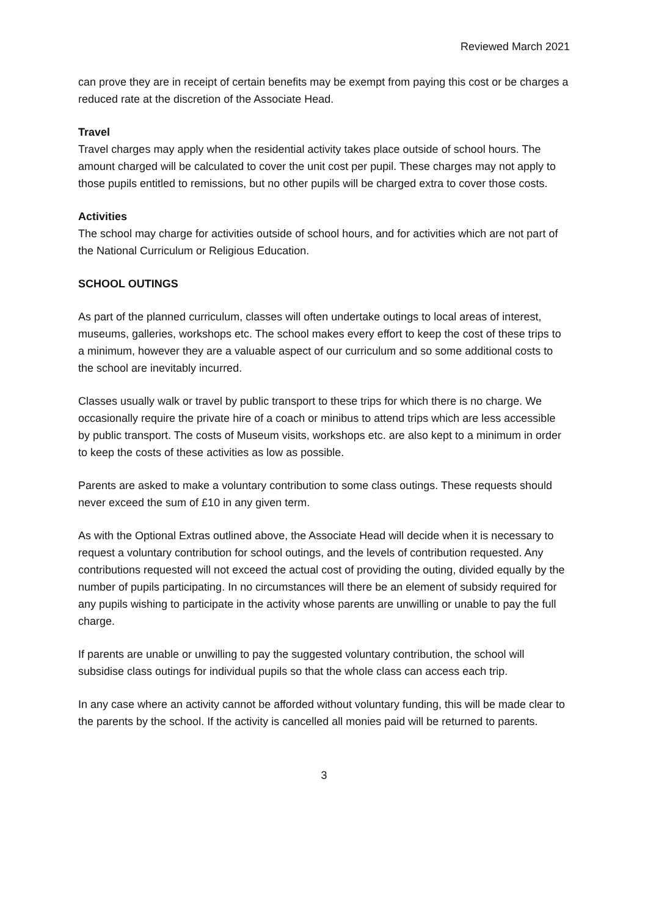Reviewed March 2021
can prove they are in receipt of certain benefits may be exempt from paying this cost or be charges a reduced rate at the discretion of the Associate Head.
Travel
Travel charges may apply when the residential activity takes place outside of school hours. The amount charged will be calculated to cover the unit cost per pupil. These charges may not apply to those pupils entitled to remissions, but no other pupils will be charged extra to cover those costs.
Activities
The school may charge for activities outside of school hours, and for activities which are not part of the National Curriculum or Religious Education.
SCHOOL OUTINGS
As part of the planned curriculum, classes will often undertake outings to local areas of interest, museums, galleries, workshops etc. The school makes every effort to keep the cost of these trips to a minimum, however they are a valuable aspect of our curriculum and so some additional costs to the school are inevitably incurred.
Classes usually walk or travel by public transport to these trips for which there is no charge. We occasionally require the private hire of a coach or minibus to attend trips which are less accessible by public transport. The costs of Museum visits, workshops etc. are also kept to a minimum in order to keep the costs of these activities as low as possible.
Parents are asked to make a voluntary contribution to some class outings. These requests should never exceed the sum of £10 in any given term.
As with the Optional Extras outlined above, the Associate Head will decide when it is necessary to request a voluntary contribution for school outings, and the levels of contribution requested. Any contributions requested will not exceed the actual cost of providing the outing, divided equally by the number of pupils participating. In no circumstances will there be an element of subsidy required for any pupils wishing to participate in the activity whose parents are unwilling or unable to pay the full charge.
If parents are unable or unwilling to pay the suggested voluntary contribution, the school will subsidise class outings for individual pupils so that the whole class can access each trip.
In any case where an activity cannot be afforded without voluntary funding, this will be made clear to the parents by the school. If the activity is cancelled all monies paid will be returned to parents.
3